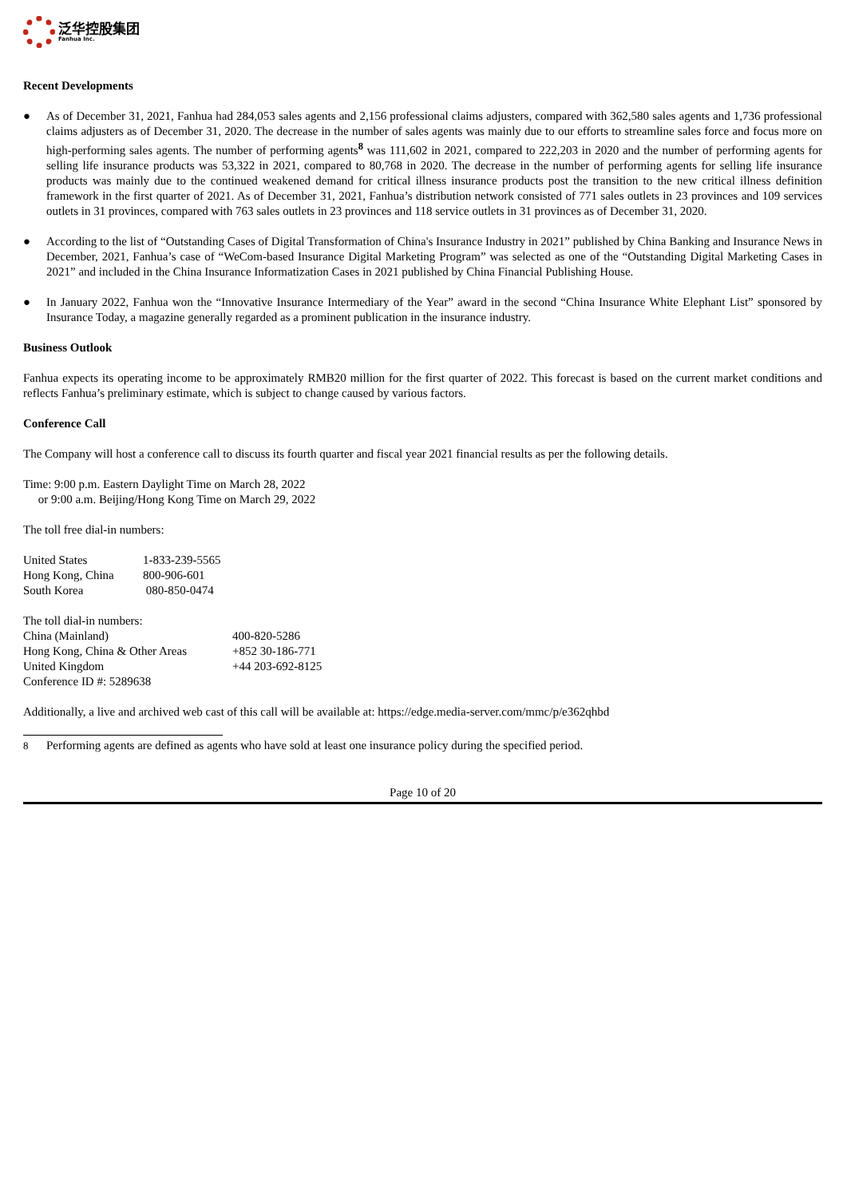泛华控股集团
Fanhua Inc.
Recent Developments
● As of December 31, 2021, Fanhua had 284,053 sales agents and 2,156 professional claims adjusters, compared with 362,580 sales agents and 1,736 professional claims adjusters as of December 31, 2020. The decrease in the number of sales agents was mainly due to our efforts to streamline sales force and focus more on high-performing sales agents. The number of performing agents<sup>8</sup> was 111,602 in 2021, compared to 222,203 in 2020 and the number of performing agents for selling life insurance products was 53,322 in 2021, compared to 80,768 in 2020. The decrease in the number of performing agents for selling life insurance products was mainly due to the continued weakened demand for critical illness insurance products post the transition to the new critical illness definition framework in the first quarter of 2021. As of December 31, 2021, Fanhua’s distribution network consisted of 771 sales outlets in 23 provinces and 109 services outlets in 31 provinces, compared with 763 sales outlets in 23 provinces and 118 service outlets in 31 provinces as of December 31, 2020.
● According to the list of “Outstanding Cases of Digital Transformation of China's Insurance Industry in 2021” published by China Banking and Insurance News in December, 2021, Fanhua’s case of “WeCom-based Insurance Digital Marketing Program” was selected as one of the “Outstanding Digital Marketing Cases in 2021” and included in the China Insurance Informatization Cases in 2021 published by China Financial Publishing House.
● In January 2022, Fanhua won the “Innovative Insurance Intermediary of the Year” award in the second “China Insurance White Elephant List” sponsored by Insurance Today, a magazine generally regarded as a prominent publication in the insurance industry.
Business Outlook
Fanhua expects its operating income to be approximately RMB20 million for the first quarter of 2022. This forecast is based on the current market conditions and reflects Fanhua’s preliminary estimate, which is subject to change caused by various factors.
Conference Call
The Company will host a conference call to discuss its fourth quarter and fiscal year 2021 financial results as per the following details.
Time: 9:00 p.m. Eastern Daylight Time on March 28, 2022
or 9:00 a.m. Beijing/Hong Kong Time on March 29, 2022
The toll free dial-in numbers:
| United States | 1-833-239-5565 |
| Hong Kong, China | 800-906-601 |
| South Korea | 080-850-0474 |
| The toll dial-in numbers: | |
| China (Mainland) | 400-820-5286 |
| Hong Kong, China & Other Areas | +852 30-186-771 |
| United Kingdom | +44 203-692-8125 |
| Conference ID #: 5289638 | |
Additionally, a live and archived web cast of this call will be available at: https://edge.media-server.com/mmc/p/e362qhbd
8 Performing agents are defined as agents who have sold at least one insurance policy during the specified period.
Page 10 of 20